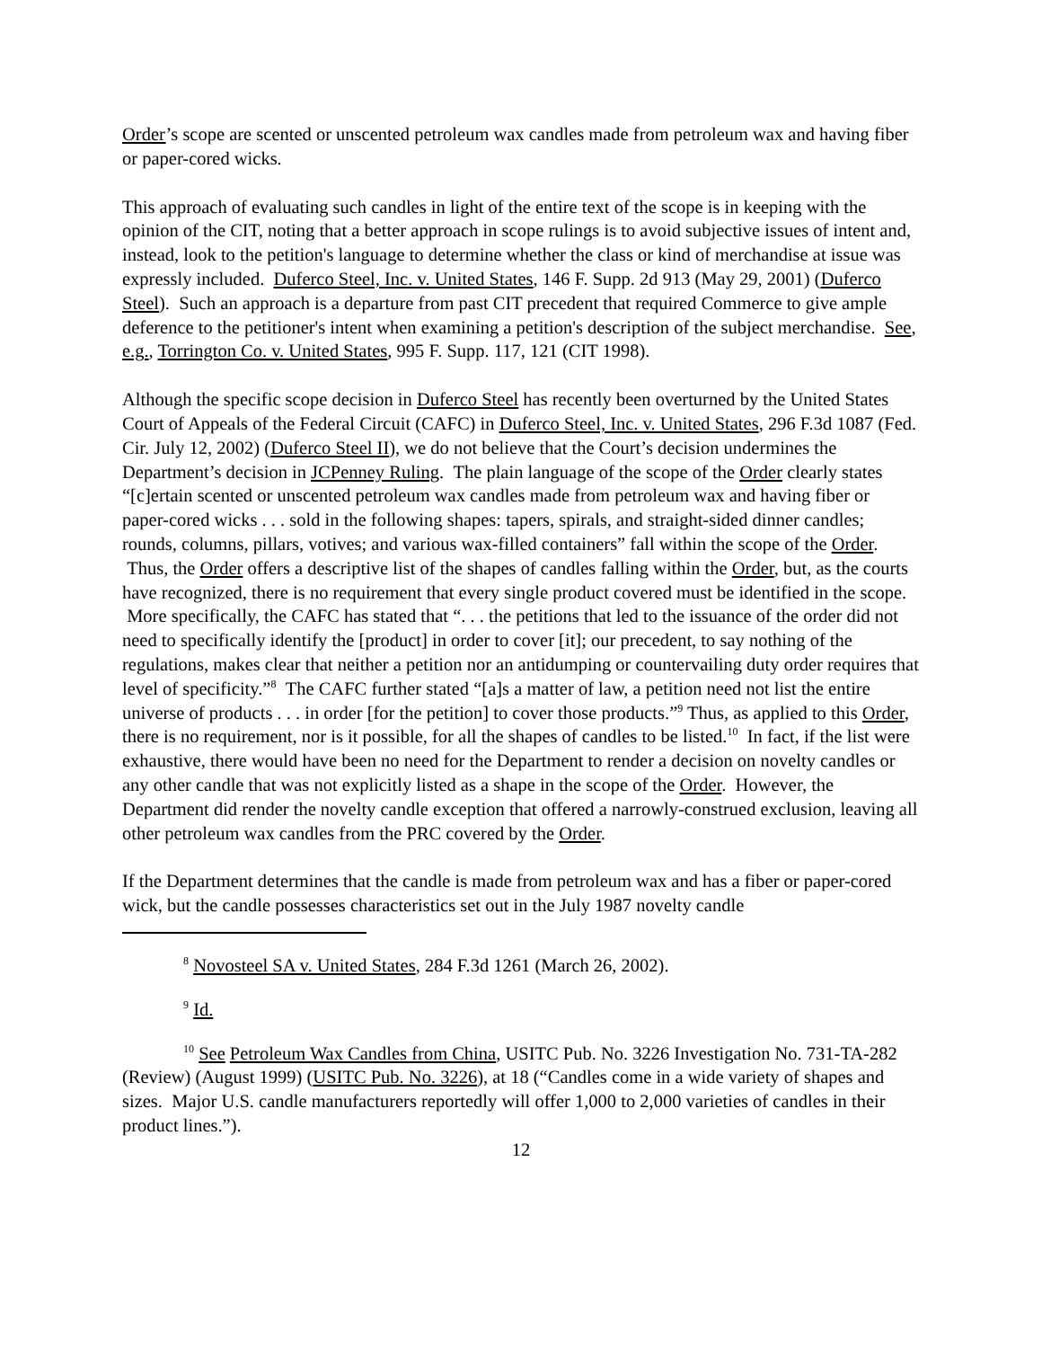Order’s scope are scented or unscented petroleum wax candles made from petroleum wax and having fiber or paper-cored wicks.
This approach of evaluating such candles in light of the entire text of the scope is in keeping with the opinion of the CIT, noting that a better approach in scope rulings is to avoid subjective issues of intent and, instead, look to the petition's language to determine whether the class or kind of merchandise at issue was expressly included. Duferco Steel, Inc. v. United States, 146 F. Supp. 2d 913 (May 29, 2001) (Duferco Steel). Such an approach is a departure from past CIT precedent that required Commerce to give ample deference to the petitioner's intent when examining a petition's description of the subject merchandise. See, e.g., Torrington Co. v. United States, 995 F. Supp. 117, 121 (CIT 1998).
Although the specific scope decision in Duferco Steel has recently been overturned by the United States Court of Appeals of the Federal Circuit (CAFC) in Duferco Steel, Inc. v. United States, 296 F.3d 1087 (Fed. Cir. July 12, 2002) (Duferco Steel II), we do not believe that the Court’s decision undermines the Department’s decision in JCPenney Ruling. The plain language of the scope of the Order clearly states “[c]ertain scented or unscented petroleum wax candles made from petroleum wax and having fiber or paper-cored wicks . . . sold in the following shapes: tapers, spirals, and straight-sided dinner candles; rounds, columns, pillars, votives; and various wax-filled containers” fall within the scope of the Order. Thus, the Order offers a descriptive list of the shapes of candles falling within the Order, but, as the courts have recognized, there is no requirement that every single product covered must be identified in the scope. More specifically, the CAFC has stated that “. . . the petitions that led to the issuance of the order did not need to specifically identify the [product] in order to cover [it]; our precedent, to say nothing of the regulations, makes clear that neither a petition nor an antidumping or countervailing duty order requires that level of specificity.”<sup>8</sup> The CAFC further stated “[a]s a matter of law, a petition need not list the entire universe of products . . . in order [for the petition] to cover those products.”<sup>9</sup> Thus, as applied to this Order, there is no requirement, nor is it possible, for all the shapes of candles to be listed.<sup>10</sup> In fact, if the list were exhaustive, there would have been no need for the Department to render a decision on novelty candles or any other candle that was not explicitly listed as a shape in the scope of the Order. However, the Department did render the novelty candle exception that offered a narrowly-construed exclusion, leaving all other petroleum wax candles from the PRC covered by the Order.
If the Department determines that the candle is made from petroleum wax and has a fiber or paper-cored wick, but the candle possesses characteristics set out in the July 1987 novelty candle
<sup>8</sup> Novosteel SA v. United States, 284 F.3d 1261 (March 26, 2002).
<sup>9</sup> Id.
<sup>10</sup> See Petroleum Wax Candles from China, USITC Pub. No. 3226 Investigation No. 731-TA-282 (Review) (August 1999) (USITC Pub. No. 3226), at 18 (“Candles come in a wide variety of shapes and sizes. Major U.S. candle manufacturers reportedly will offer 1,000 to 2,000 varieties of candles in their product lines.”).
12